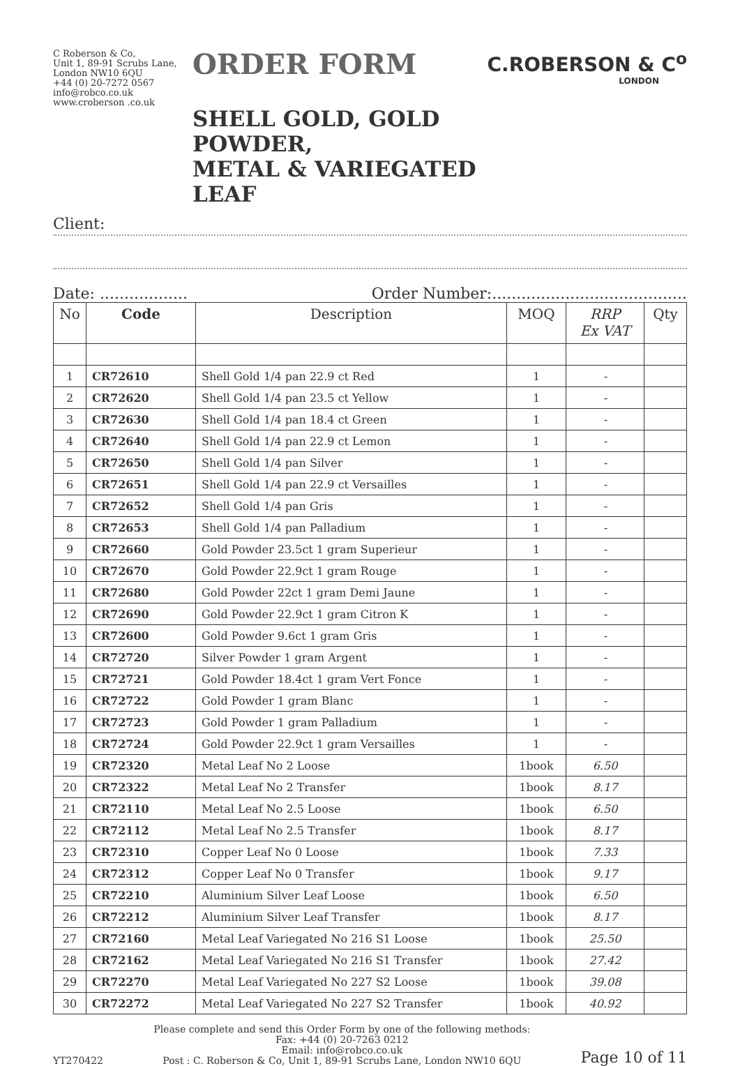C Roberson & Co,
Unit 1, 89-91 Scrubs Lane,
London NW10 6QU
+44 (0) 20-7272 0567
info@robco.co.uk
www.croberson .co.uk
ORDER FORM
SHELL GOLD, GOLD POWDER,
METAL & VARIEGATED LEAF
C.ROBERSON & C<sup>o</sup>
LONDON
Client:
Date: .................. Order Number:........................................
| No | Code | Description | MOQ | RRP Ex VAT | Qty |
| --- | --- | --- | --- | --- | --- |
| 1 | CR72610 | Shell Gold 1/4 pan 22.9 ct Red | 1 | - | |
| 2 | CR72620 | Shell Gold 1/4 pan 23.5 ct Yellow | 1 | - | |
| 3 | CR72630 | Shell Gold 1/4 pan 18.4 ct Green | 1 | - | |
| 4 | CR72640 | Shell Gold 1/4 pan 22.9 ct Lemon | 1 | - | |
| 5 | CR72650 | Shell Gold 1/4 pan Silver | 1 | - | |
| 6 | CR72651 | Shell Gold 1/4 pan 22.9 ct Versailles | 1 | - | |
| 7 | CR72652 | Shell Gold 1/4 pan Gris | 1 | - | |
| 8 | CR72653 | Shell Gold 1/4 pan Palladium | 1 | - | |
| 9 | CR72660 | Gold Powder 23.5ct 1 gram Superieur | 1 | - | |
| 10 | CR72670 | Gold Powder 22.9ct 1 gram Rouge | 1 | - | |
| 11 | CR72680 | Gold Powder 22ct 1 gram Demi Jaune | 1 | - | |
| 12 | CR72690 | Gold Powder 22.9ct 1 gram Citron K | 1 | - | |
| 13 | CR72600 | Gold Powder 9.6ct 1 gram Gris | 1 | - | |
| 14 | CR72720 | Silver Powder 1 gram Argent | 1 | - | |
| 15 | CR72721 | Gold Powder 18.4ct 1 gram Vert Fonce | 1 | - | |
| 16 | CR72722 | Gold Powder 1 gram Blanc | 1 | - | |
| 17 | CR72723 | Gold Powder 1 gram Palladium | 1 | - | |
| 18 | CR72724 | Gold Powder 22.9ct 1 gram Versailles | 1 | - | |
| 19 | CR72320 | Metal Leaf No 2 Loose | 1book | 6.50 | |
| 20 | CR72322 | Metal Leaf No 2 Transfer | 1book | 8.17 | |
| 21 | CR72110 | Metal Leaf No 2.5 Loose | 1book | 6.50 | |
| 22 | CR72112 | Metal Leaf No 2.5 Transfer | 1book | 8.17 | |
| 23 | CR72310 | Copper Leaf No 0 Loose | 1book | 7.33 | |
| 24 | CR72312 | Copper Leaf No 0 Transfer | 1book | 9.17 | |
| 25 | CR72210 | Aluminium Silver Leaf Loose | 1book | 6.50 | |
| 26 | CR72212 | Aluminium Silver Leaf Transfer | 1book | 8.17 | |
| 27 | CR72160 | Metal Leaf Variegated No 216 S1 Loose | 1book | 25.50 | |
| 28 | CR72162 | Metal Leaf Variegated No 216 S1 Transfer | 1book | 27.42 | |
| 29 | CR72270 | Metal Leaf Variegated No 227 S2 Loose | 1book | 39.08 | |
| 30 | CR72272 | Metal Leaf Variegated No 227 S2 Transfer | 1book | 40.92 | |
YT270422
Please complete and send this Order Form by one of the following methods:
Fax: +44 (0) 20-7263 0212
Email: info@robco.co.uk
Post : C. Roberson & Co, Unit 1, 89-91 Scrubs Lane, London NW10 6QU
Page 10 of 11